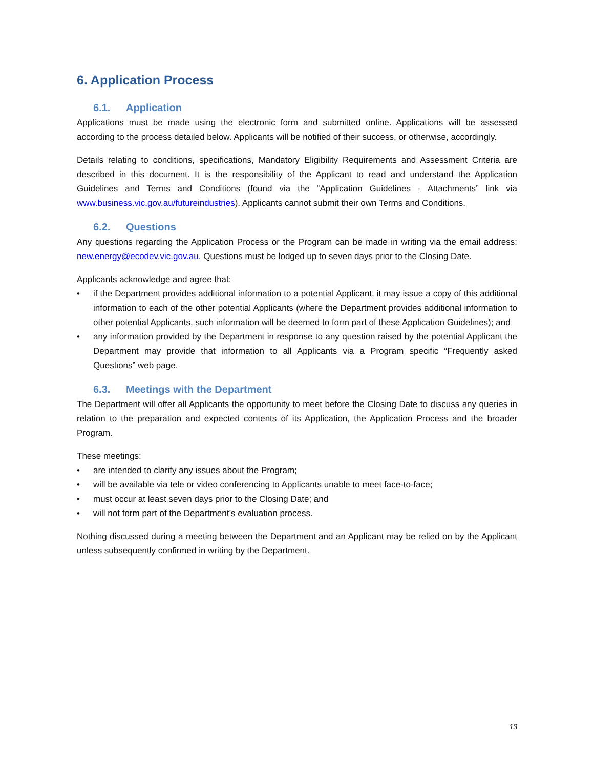6. Application Process
6.1. Application
Applications must be made using the electronic form and submitted online. Applications will be assessed according to the process detailed below. Applicants will be notified of their success, or otherwise, accordingly.
Details relating to conditions, specifications, Mandatory Eligibility Requirements and Assessment Criteria are described in this document. It is the responsibility of the Applicant to read and understand the Application Guidelines and Terms and Conditions (found via the “Application Guidelines - Attachments” link via www.business.vic.gov.au/futureindustries). Applicants cannot submit their own Terms and Conditions.
6.2. Questions
Any questions regarding the Application Process or the Program can be made in writing via the email address: new.energy@ecodev.vic.gov.au. Questions must be lodged up to seven days prior to the Closing Date.
Applicants acknowledge and agree that:
• if the Department provides additional information to a potential Applicant, it may issue a copy of this additional information to each of the other potential Applicants (where the Department provides additional information to other potential Applicants, such information will be deemed to form part of these Application Guidelines); and
• any information provided by the Department in response to any question raised by the potential Applicant the Department may provide that information to all Applicants via a Program specific “Frequently asked Questions” web page.
6.3. Meetings with the Department
The Department will offer all Applicants the opportunity to meet before the Closing Date to discuss any queries in relation to the preparation and expected contents of its Application, the Application Process and the broader Program.
These meetings:
• are intended to clarify any issues about the Program;
• will be available via tele or video conferencing to Applicants unable to meet face-to-face;
• must occur at least seven days prior to the Closing Date; and
• will not form part of the Department’s evaluation process.
Nothing discussed during a meeting between the Department and an Applicant may be relied on by the Applicant unless subsequently confirmed in writing by the Department.
13